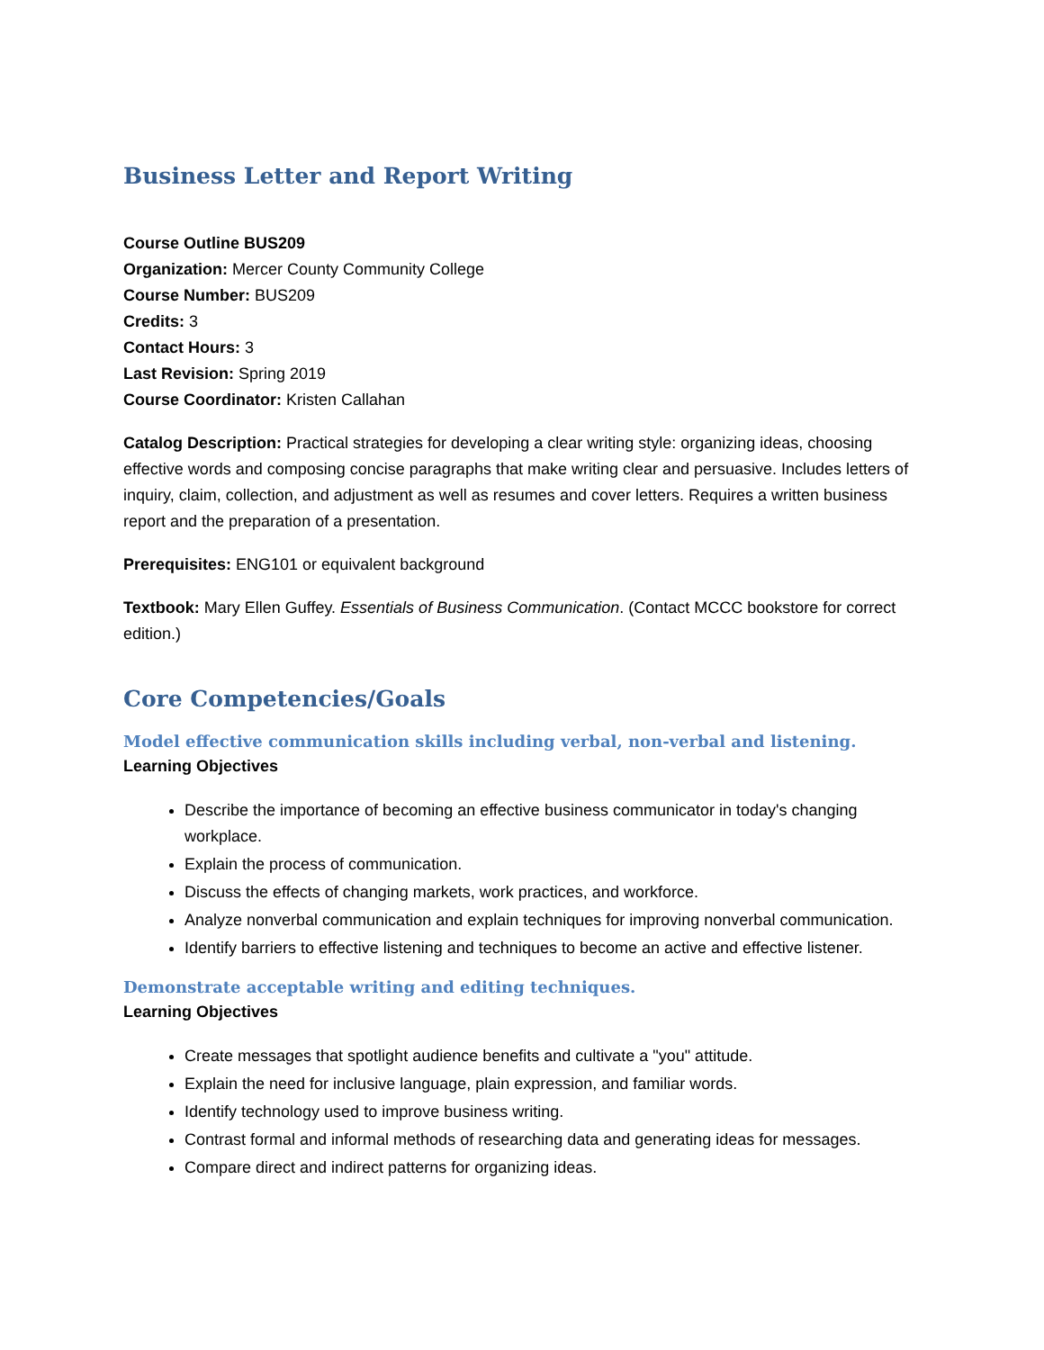Business Letter and Report Writing
Course Outline BUS209
Organization: Mercer County Community College
Course Number: BUS209
Credits: 3
Contact Hours: 3
Last Revision: Spring 2019
Course Coordinator: Kristen Callahan
Catalog Description: Practical strategies for developing a clear writing style: organizing ideas, choosing effective words and composing concise paragraphs that make writing clear and persuasive. Includes letters of inquiry, claim, collection, and adjustment as well as resumes and cover letters. Requires a written business report and the preparation of a presentation.
Prerequisites: ENG101 or equivalent background
Textbook: Mary Ellen Guffey. Essentials of Business Communication. (Contact MCCC bookstore for correct edition.)
Core Competencies/Goals
Model effective communication skills including verbal, non-verbal and listening.
Learning Objectives
Describe the importance of becoming an effective business communicator in today's changing workplace.
Explain the process of communication.
Discuss the effects of changing markets, work practices, and workforce.
Analyze nonverbal communication and explain techniques for improving nonverbal communication.
Identify barriers to effective listening and techniques to become an active and effective listener.
Demonstrate acceptable writing and editing techniques.
Learning Objectives
Create messages that spotlight audience benefits and cultivate a "you" attitude.
Explain the need for inclusive language, plain expression, and familiar words.
Identify technology used to improve business writing.
Contrast formal and informal methods of researching data and generating ideas for messages.
Compare direct and indirect patterns for organizing ideas.